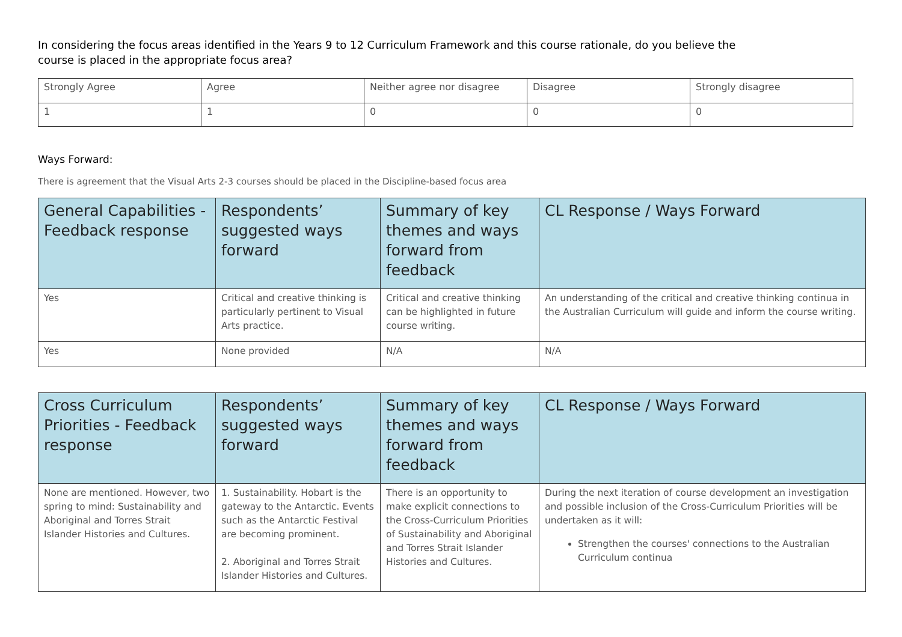In considering the focus areas identified in the Years 9 to 12 Curriculum Framework and this course rationale, do you believe the course is placed in the appropriate focus area?
| Strongly Agree | Agree | Neither agree nor disagree | Disagree | Strongly disagree |
| 1 | 1 | 0 | 0 | 0 |
Ways Forward:
There is agreement that the Visual Arts 2-3 courses should be placed in the Discipline-based focus area
| General Capabilities - Feedback response | Respondents’ suggested ways forward | Summary of key themes and ways forward from feedback | CL Response / Ways Forward |
| --- | --- | --- | --- |
| Yes | Critical and creative thinking is particularly pertinent to Visual Arts practice. | Critical and creative thinking can be highlighted in future course writing. | An understanding of the critical and creative thinking continua in the Australian Curriculum will guide and inform the course writing. |
| Yes | None provided | N/A | N/A |
| Cross Curriculum Priorities - Feedback response | Respondents’ suggested ways forward | Summary of key themes and ways forward from feedback | CL Response / Ways Forward |
| --- | --- | --- | --- |
| None are mentioned. However, two spring to mind: Sustainability and Aboriginal and Torres Strait Islander Histories and Cultures. | 1. Sustainability. Hobart is the gateway to the Antarctic. Events such as the Antarctic Festival are becoming prominent. 2. Aboriginal and Torres Strait Islander Histories and Cultures. | There is an opportunity to make explicit connections to the Cross-Curriculum Priorities of Sustainability and Aboriginal and Torres Strait Islander Histories and Cultures. | During the next iteration of course development an investigation and possible inclusion of the Cross-Curriculum Priorities will be undertaken as it will: Strengthen the courses' connections to the Australian Curriculum continua |